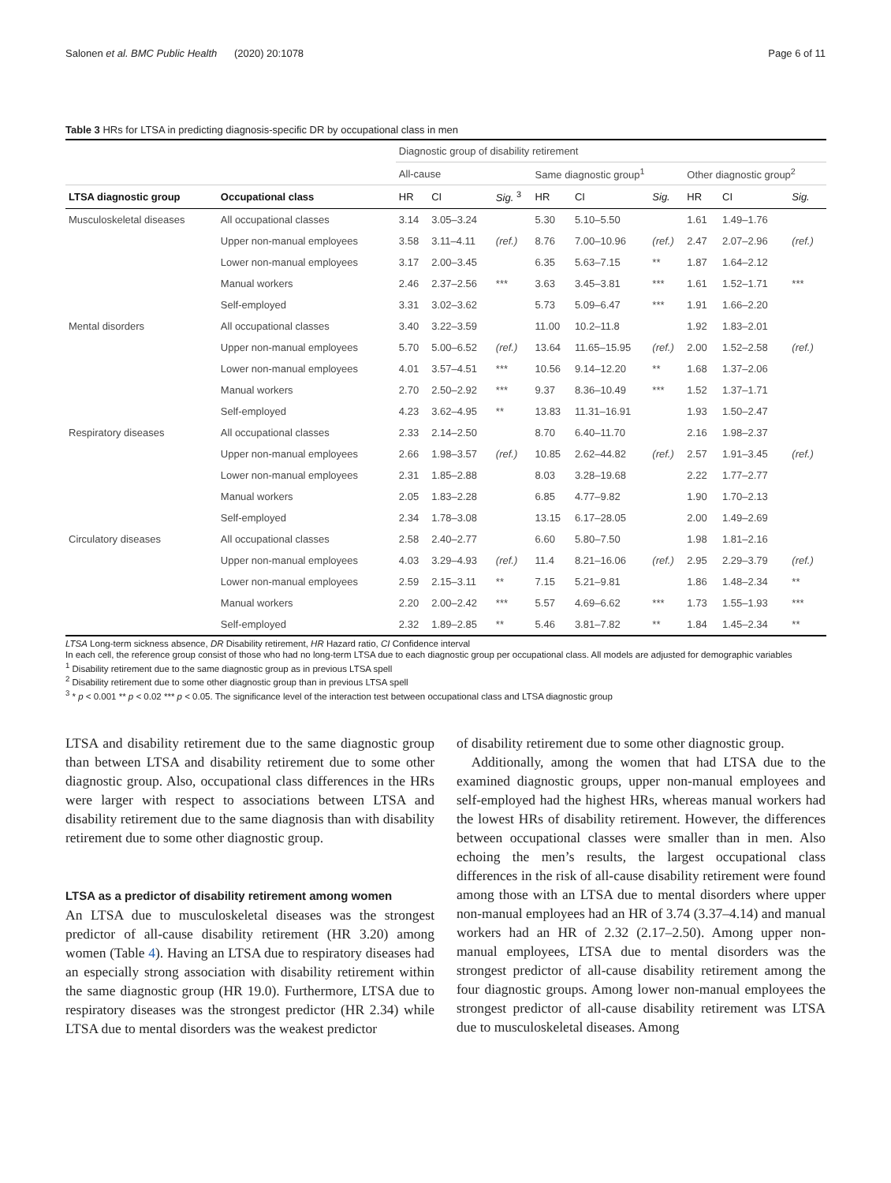Salonen et al. BMC Public Health (2020) 20:1078 Page 6 of 11
Table 3 HRs for LTSA in predicting diagnosis-specific DR by occupational class in men
| | | Diagnostic group of disability retirement | | | | | | | | |
| --- | --- | --- | --- | --- | --- | --- | --- | --- | --- | --- |
| | | All-cause | | | Same diagnostic group<sup>1</sup> | | | Other diagnostic group<sup>2</sup> | | |
| LTSA diagnostic group | Occupational class | HR | CI | Sig. <sup>3</sup> | HR | CI | Sig. | HR | CI | Sig. |
| Musculoskeletal diseases | All occupational classes | 3.14 | 3.05–3.24 | | 5.30 | 5.10–5.50 | | 1.61 | 1.49–1.76 | |
| | Upper non-manual employees | 3.58 | 3.11–4.11 | (ref.) | 8.76 | 7.00–10.96 | (ref.) | 2.47 | 2.07–2.96 | (ref.) |
| | Lower non-manual employees | 3.17 | 2.00–3.45 | | 6.35 | 5.63–7.15 | ** | 1.87 | 1.64–2.12 | |
| | Manual workers | 2.46 | 2.37–2.56 | *** | 3.63 | 3.45–3.81 | *** | 1.61 | 1.52–1.71 | *** |
| | Self-employed | 3.31 | 3.02–3.62 | | 5.73 | 5.09–6.47 | *** | 1.91 | 1.66–2.20 | |
| Mental disorders | All occupational classes | 3.40 | 3.22–3.59 | | 11.00 | 10.2–11.8 | | 1.92 | 1.83–2.01 | |
| | Upper non-manual employees | 5.70 | 5.00–6.52 | (ref.) | 13.64 | 11.65–15.95 | (ref.) | 2.00 | 1.52–2.58 | (ref.) |
| | Lower non-manual employees | 4.01 | 3.57–4.51 | *** | 10.56 | 9.14–12.20 | ** | 1.68 | 1.37–2.06 | |
| | Manual workers | 2.70 | 2.50–2.92 | *** | 9.37 | 8.36–10.49 | *** | 1.52 | 1.37–1.71 | |
| | Self-employed | 4.23 | 3.62–4.95 | ** | 13.83 | 11.31–16.91 | | 1.93 | 1.50–2.47 | |
| Respiratory diseases | All occupational classes | 2.33 | 2.14–2.50 | | 8.70 | 6.40–11.70 | | 2.16 | 1.98–2.37 | |
| | Upper non-manual employees | 2.66 | 1.98–3.57 | (ref.) | 10.85 | 2.62–44.82 | (ref.) | 2.57 | 1.91–3.45 | (ref.) |
| | Lower non-manual employees | 2.31 | 1.85–2.88 | | 8.03 | 3.28–19.68 | | 2.22 | 1.77–2.77 | |
| | Manual workers | 2.05 | 1.83–2.28 | | 6.85 | 4.77–9.82 | | 1.90 | 1.70–2.13 | |
| | Self-employed | 2.34 | 1.78–3.08 | | 13.15 | 6.17–28.05 | | 2.00 | 1.49–2.69 | |
| Circulatory diseases | All occupational classes | 2.58 | 2.40–2.77 | | 6.60 | 5.80–7.50 | | 1.98 | 1.81–2.16 | |
| | Upper non-manual employees | 4.03 | 3.29–4.93 | (ref.) | 11.4 | 8.21–16.06 | (ref.) | 2.95 | 2.29–3.79 | (ref.) |
| | Lower non-manual employees | 2.59 | 2.15–3.11 | ** | 7.15 | 5.21–9.81 | | 1.86 | 1.48–2.34 | ** |
| | Manual workers | 2.20 | 2.00–2.42 | *** | 5.57 | 4.69–6.62 | *** | 1.73 | 1.55–1.93 | *** |
| | Self-employed | 2.32 | 1.89–2.85 | ** | 5.46 | 3.81–7.82 | ** | 1.84 | 1.45–2.34 | ** |
LTSA Long-term sickness absence, DR Disability retirement, HR Hazard ratio, CI Confidence interval
In each cell, the reference group consist of those who had no long-term LTSA due to each diagnostic group per occupational class. All models are adjusted for demographic variables
<sup>1</sup> Disability retirement due to the same diagnostic group as in previous LTSA spell
<sup>2</sup> Disability retirement due to some other diagnostic group than in previous LTSA spell
<sup>3</sup> * p < 0.001 ** p < 0.02 *** p < 0.05. The significance level of the interaction test between occupational class and LTSA diagnostic group
LTSA and disability retirement due to the same diagnostic group than between LTSA and disability retirement due to some other diagnostic group. Also, occupational class differences in the HRs were larger with respect to associations between LTSA and disability retirement due to the same diagnosis than with disability retirement due to some other diagnostic group.
LTSA as a predictor of disability retirement among women
An LTSA due to musculoskeletal diseases was the strongest predictor of all-cause disability retirement (HR 3.20) among women (Table 4). Having an LTSA due to respiratory diseases had an especially strong association with disability retirement within the same diagnostic group (HR 19.0). Furthermore, LTSA due to respiratory diseases was the strongest predictor (HR 2.34) while LTSA due to mental disorders was the weakest predictor
of disability retirement due to some other diagnostic group.
Additionally, among the women that had LTSA due to the examined diagnostic groups, upper non-manual employees and self-employed had the highest HRs, whereas manual workers had the lowest HRs of disability retirement. However, the differences between occupational classes were smaller than in men. Also echoing the men’s results, the largest occupational class differences in the risk of all-cause disability retirement were found among those with an LTSA due to mental disorders where upper non-manual employees had an HR of 3.74 (3.37–4.14) and manual workers had an HR of 2.32 (2.17–2.50). Among upper non-manual employees, LTSA due to mental disorders was the strongest predictor of all-cause disability retirement among the four diagnostic groups. Among lower non-manual employees the strongest predictor of all-cause disability retirement was LTSA due to musculoskeletal diseases. Among